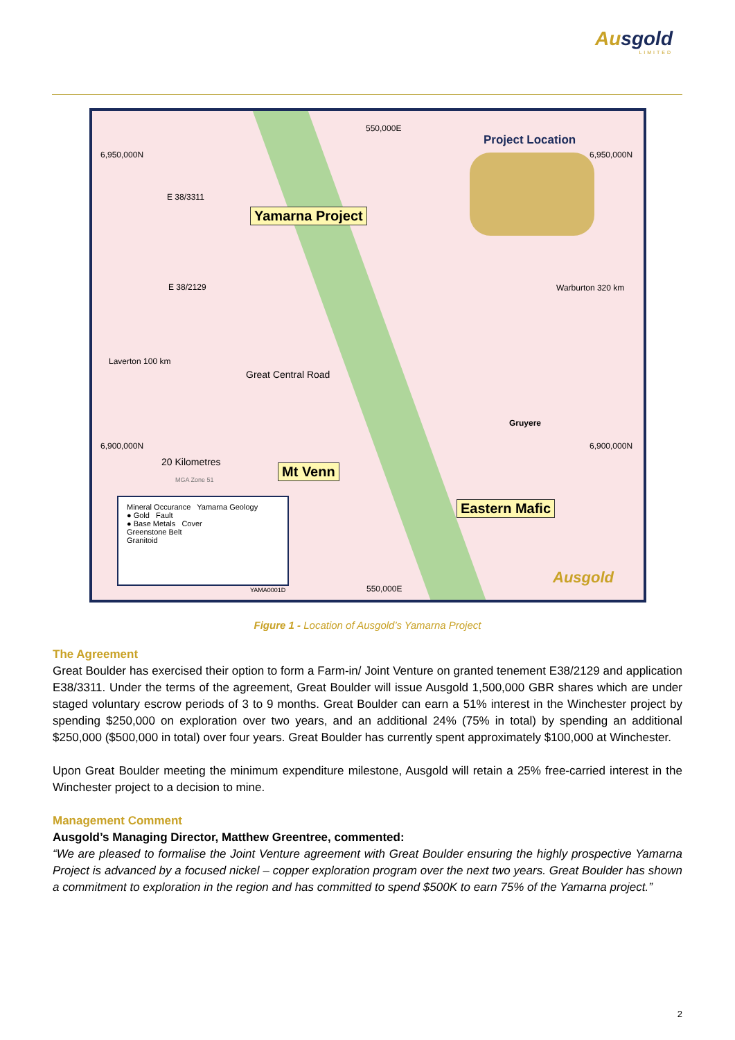Ausgold
LIMITED
550,000E
6,950,000N 6,950,000N
Project Location
E 38/3311
Yamarna Project
E 38/2129 Warburton 320 km
Laverton 100 km
Great Central Road
Gruyere
6,900,000N 6,900,000N
20 Kilometres
MGA Zone 51
Mt Venn
Eastern Mafic
Mineral Occurance Yamarna Geology
● Gold Fault
● Base Metals Cover
Greenstone Belt
Granitoid
YAMA0001D 550,000E
Ausgold
Figure 1 - Location of Ausgold’s Yamarna Project
The Agreement
Great Boulder has exercised their option to form a Farm-in/ Joint Venture on granted tenement E38/2129 and application E38/3311. Under the terms of the agreement, Great Boulder will issue Ausgold 1,500,000 GBR shares which are under staged voluntary escrow periods of 3 to 9 months. Great Boulder can earn a 51% interest in the Winchester project by spending $250,000 on exploration over two years, and an additional 24% (75% in total) by spending an additional $250,000 ($500,000 in total) over four years. Great Boulder has currently spent approximately $100,000 at Winchester.
Upon Great Boulder meeting the minimum expenditure milestone, Ausgold will retain a 25% free-carried interest in the Winchester project to a decision to mine.
Management Comment
Ausgold’s Managing Director, Matthew Greentree, commented:
“We are pleased to formalise the Joint Venture agreement with Great Boulder ensuring the highly prospective Yamarna Project is advanced by a focused nickel – copper exploration program over the next two years. Great Boulder has shown a commitment to exploration in the region and has committed to spend $500K to earn 75% of the Yamarna project.”
2